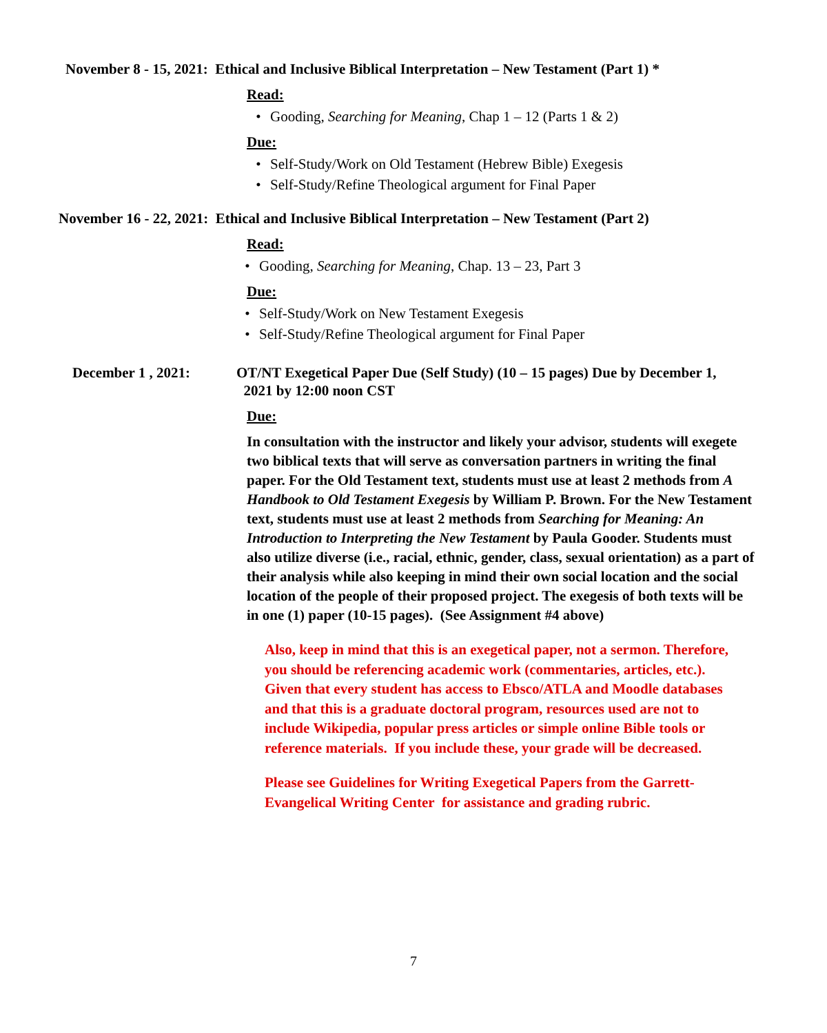November 8 - 15, 2021: Ethical and Inclusive Biblical Interpretation – New Testament (Part 1) *
Read:
• Gooding, Searching for Meaning, Chap 1 – 12 (Parts 1 & 2)
Due:
• Self-Study/Work on Old Testament (Hebrew Bible) Exegesis
• Self-Study/Refine Theological argument for Final Paper
November 16 - 22, 2021: Ethical and Inclusive Biblical Interpretation – New Testament (Part 2)
Read:
• Gooding, Searching for Meaning, Chap. 13 – 23, Part 3
Due:
• Self-Study/Work on New Testament Exegesis
• Self-Study/Refine Theological argument for Final Paper
December 1 , 2021: OT/NT Exegetical Paper Due (Self Study) (10 – 15 pages) Due by December 1,
2021 by 12:00 noon CST
Due:
In consultation with the instructor and likely your advisor, students will exegete two biblical texts that will serve as conversation partners in writing the final paper. For the Old Testament text, students must use at least 2 methods from A Handbook to Old Testament Exegesis by William P. Brown. For the New Testament text, students must use at least 2 methods from Searching for Meaning: An Introduction to Interpreting the New Testament by Paula Gooder. Students must also utilize diverse (i.e., racial, ethnic, gender, class, sexual orientation) as a part of their analysis while also keeping in mind their own social location and the social location of the people of their proposed project. The exegesis of both texts will be in one (1) paper (10-15 pages). (See Assignment #4 above)
Also, keep in mind that this is an exegetical paper, not a sermon. Therefore, you should be referencing academic work (commentaries, articles, etc.). Given that every student has access to Ebsco/ATLA and Moodle databases and that this is a graduate doctoral program, resources used are not to include Wikipedia, popular press articles or simple online Bible tools or reference materials. If you include these, your grade will be decreased.
Please see Guidelines for Writing Exegetical Papers from the Garrett-Evangelical Writing Center for assistance and grading rubric.
7